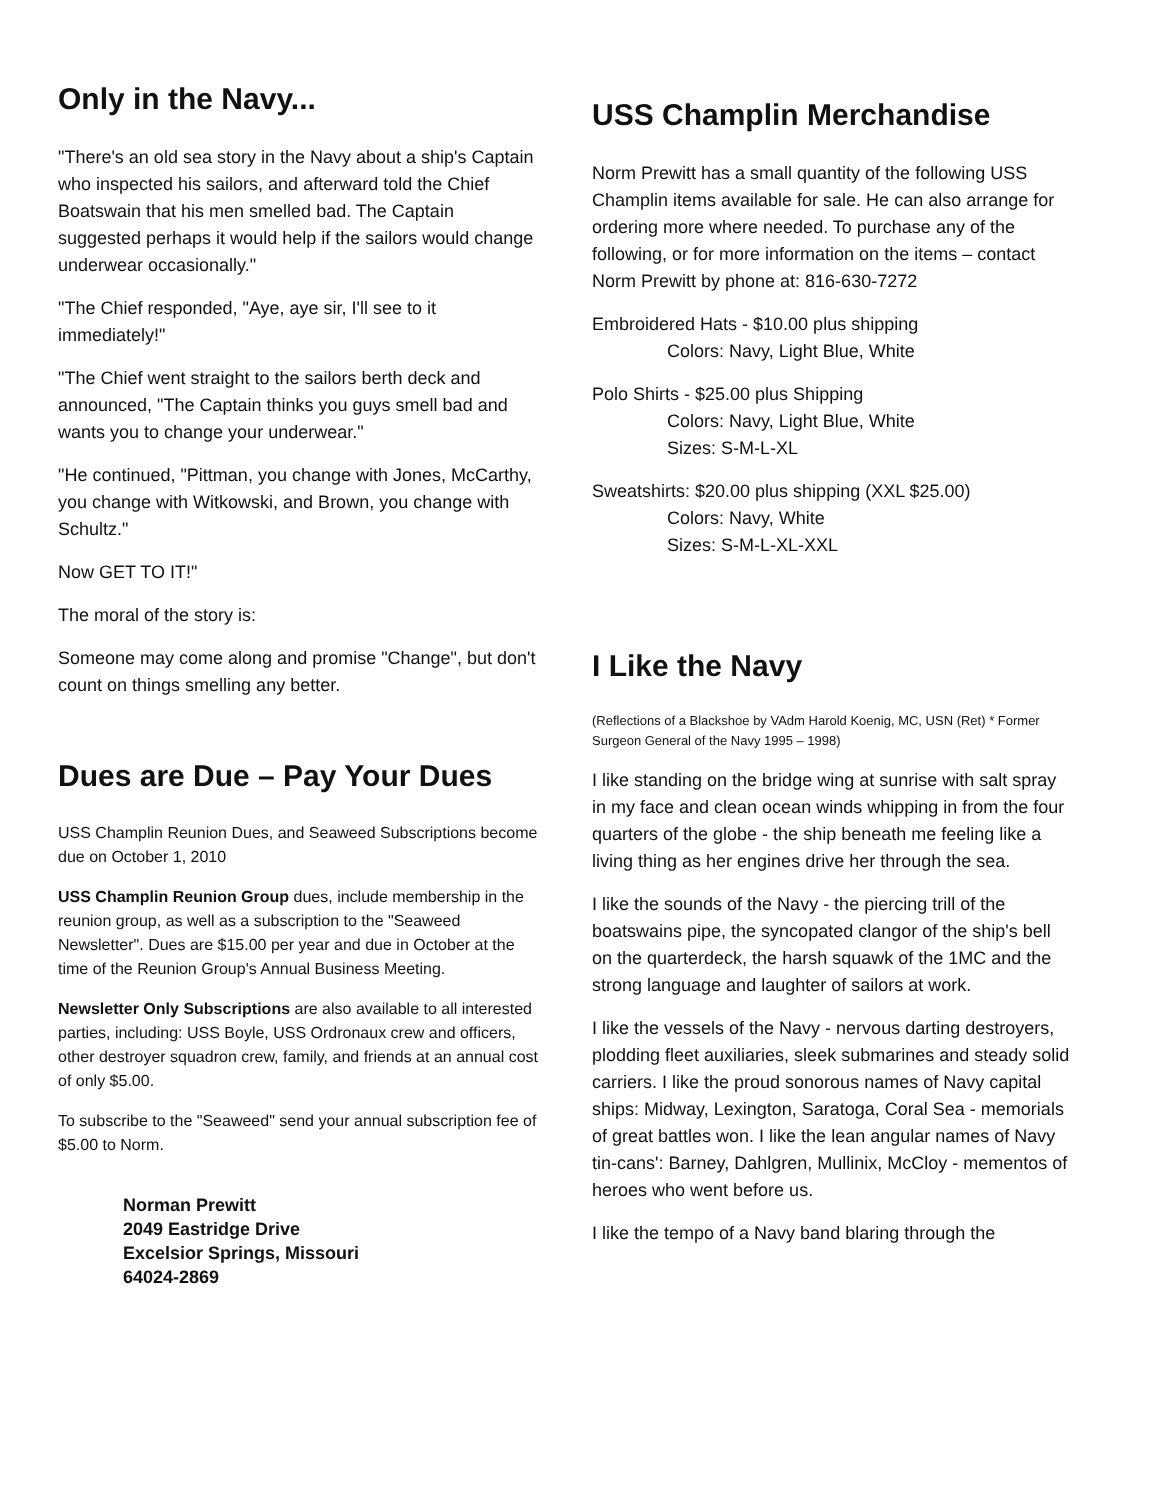Only in the Navy...
"There's an old sea story in the Navy about a ship's Captain who inspected his sailors, and afterward told the Chief Boatswain that his men smelled bad. The Captain suggested perhaps it would help if the sailors would change underwear occasionally."
"The Chief responded, "Aye, aye sir, I'll see to it immediately!"
"The Chief went straight to the sailors berth deck and announced, "The Captain thinks you guys smell bad and wants you to change your underwear."
"He continued, "Pittman, you change with Jones, McCarthy, you change with Witkowski, and Brown, you change with Schultz."
Now GET TO IT!"
The moral of the story is:
Someone may come along and promise "Change", but don't count on things smelling any better.
Dues are Due – Pay Your Dues
USS Champlin Reunion Dues, and Seaweed Subscriptions become due on October 1, 2010
USS Champlin Reunion Group dues, include membership in the reunion group, as well as a subscription to the "Seaweed Newsletter". Dues are $15.00 per year and due in October at the time of the Reunion Group's Annual Business Meeting.
Newsletter Only Subscriptions are also available to all interested parties, including: USS Boyle, USS Ordronaux crew and officers, other destroyer squadron crew, family, and friends at an annual cost of only $5.00.
To subscribe to the "Seaweed" send your annual subscription fee of $5.00 to Norm.
Norman Prewitt
2049 Eastridge Drive
Excelsior Springs, Missouri
64024-2869
USS Champlin Merchandise
Norm Prewitt has a small quantity of the following USS Champlin items available for sale. He can also arrange for ordering more where needed. To purchase any of the following, or for more information on the items – contact Norm Prewitt by phone at: 816-630-7272
Embroidered Hats - $10.00 plus shipping
Colors: Navy, Light Blue, White
Polo Shirts - $25.00 plus Shipping
Colors: Navy, Light Blue, White
Sizes: S-M-L-XL
Sweatshirts: $20.00 plus shipping (XXL $25.00)
Colors: Navy, White
Sizes: S-M-L-XL-XXL
I Like the Navy
(Reflections of a Blackshoe by VAdm Harold Koenig, MC, USN (Ret) * Former Surgeon General of the Navy 1995 – 1998)
I like standing on the bridge wing at sunrise with salt spray in my face and clean ocean winds whipping in from the four quarters of the globe - the ship beneath me feeling like a living thing as her engines drive her through the sea.
I like the sounds of the Navy - the piercing trill of the boatswains pipe, the syncopated clangor of the ship's bell on the quarterdeck, the harsh squawk of the 1MC and the strong language and laughter of sailors at work.
I like the vessels of the Navy - nervous darting destroyers, plodding fleet auxiliaries, sleek submarines and steady solid carriers. I like the proud sonorous names of Navy capital ships: Midway, Lexington, Saratoga, Coral Sea - memorials of great battles won. I like the lean angular names of Navy tin-cans': Barney, Dahlgren, Mullinix, McCloy - mementos of heroes who went before us.
I like the tempo of a Navy band blaring through the